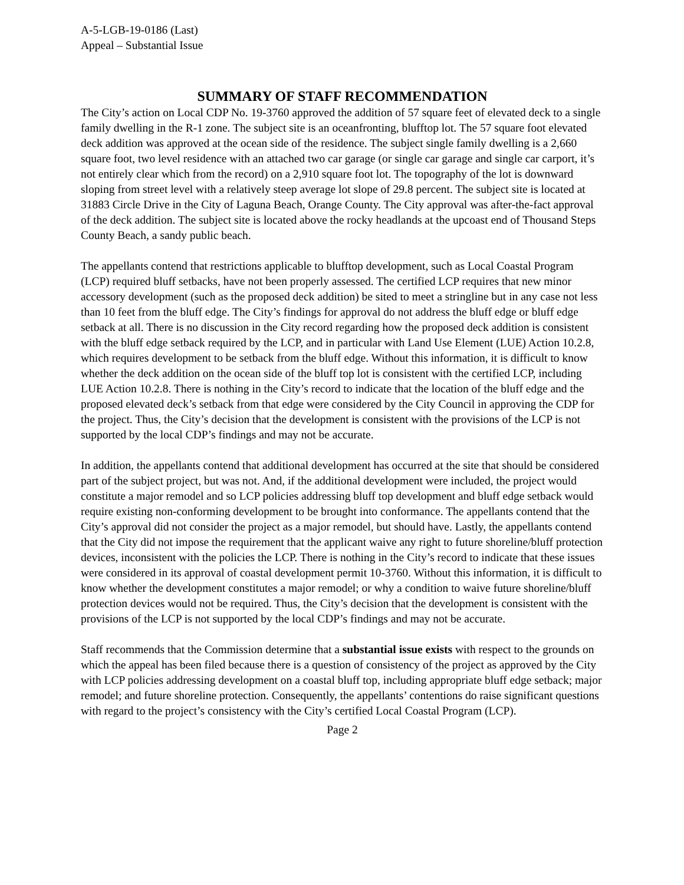A-5-LGB-19-0186 (Last)
Appeal – Substantial Issue
SUMMARY OF STAFF RECOMMENDATION
The City’s action on Local CDP No. 19-3760 approved the addition of 57 square feet of elevated deck to a single family dwelling in the R-1 zone. The subject site is an oceanfronting, blufftop lot. The 57 square foot elevated deck addition was approved at the ocean side of the residence. The subject single family dwelling is a 2,660 square foot, two level residence with an attached two car garage (or single car garage and single car carport, it’s not entirely clear which from the record) on a 2,910 square foot lot. The topography of the lot is downward sloping from street level with a relatively steep average lot slope of 29.8 percent. The subject site is located at 31883 Circle Drive in the City of Laguna Beach, Orange County. The City approval was after-the-fact approval of the deck addition. The subject site is located above the rocky headlands at the upcoast end of Thousand Steps County Beach, a sandy public beach.
The appellants contend that restrictions applicable to blufftop development, such as Local Coastal Program (LCP) required bluff setbacks, have not been properly assessed. The certified LCP requires that new minor accessory development (such as the proposed deck addition) be sited to meet a stringline but in any case not less than 10 feet from the bluff edge. The City’s findings for approval do not address the bluff edge or bluff edge setback at all. There is no discussion in the City record regarding how the proposed deck addition is consistent with the bluff edge setback required by the LCP, and in particular with Land Use Element (LUE) Action 10.2.8, which requires development to be setback from the bluff edge. Without this information, it is difficult to know whether the deck addition on the ocean side of the bluff top lot is consistent with the certified LCP, including LUE Action 10.2.8. There is nothing in the City’s record to indicate that the location of the bluff edge and the proposed elevated deck’s setback from that edge were considered by the City Council in approving the CDP for the project. Thus, the City’s decision that the development is consistent with the provisions of the LCP is not supported by the local CDP’s findings and may not be accurate.
In addition, the appellants contend that additional development has occurred at the site that should be considered part of the subject project, but was not. And, if the additional development were included, the project would constitute a major remodel and so LCP policies addressing bluff top development and bluff edge setback would require existing non-conforming development to be brought into conformance. The appellants contend that the City’s approval did not consider the project as a major remodel, but should have. Lastly, the appellants contend that the City did not impose the requirement that the applicant waive any right to future shoreline/bluff protection devices, inconsistent with the policies the LCP. There is nothing in the City’s record to indicate that these issues were considered in its approval of coastal development permit 10-3760. Without this information, it is difficult to know whether the development constitutes a major remodel; or why a condition to waive future shoreline/bluff protection devices would not be required. Thus, the City’s decision that the development is consistent with the provisions of the LCP is not supported by the local CDP’s findings and may not be accurate.
Staff recommends that the Commission determine that a substantial issue exists with respect to the grounds on which the appeal has been filed because there is a question of consistency of the project as approved by the City with LCP policies addressing development on a coastal bluff top, including appropriate bluff edge setback; major remodel; and future shoreline protection. Consequently, the appellants’ contentions do raise significant questions with regard to the project’s consistency with the City’s certified Local Coastal Program (LCP).
Page 2